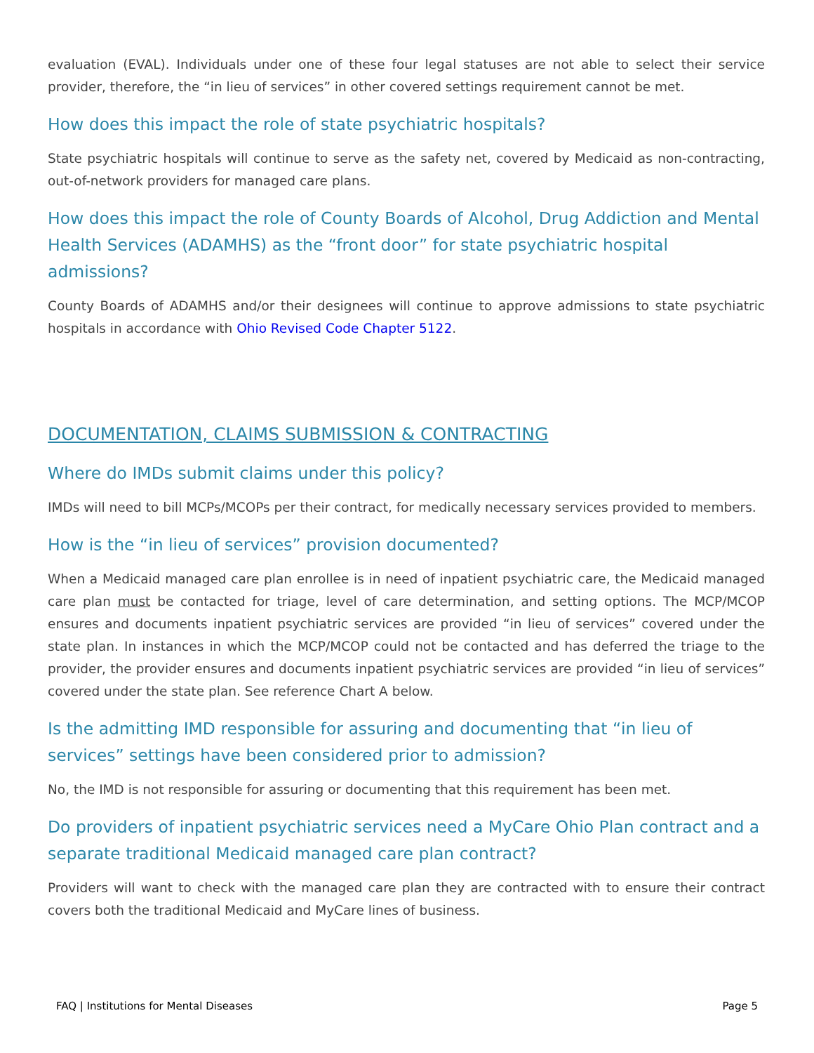evaluation (EVAL). Individuals under one of these four legal statuses are not able to select their service provider, therefore, the “in lieu of services” in other covered settings requirement cannot be met.
How does this impact the role of state psychiatric hospitals?
State psychiatric hospitals will continue to serve as the safety net, covered by Medicaid as non-contracting, out-of-network providers for managed care plans.
How does this impact the role of County Boards of Alcohol, Drug Addiction and Mental Health Services (ADAMHS) as the “front door” for state psychiatric hospital admissions?
County Boards of ADAMHS and/or their designees will continue to approve admissions to state psychiatric hospitals in accordance with Ohio Revised Code Chapter 5122.
DOCUMENTATION, CLAIMS SUBMISSION & CONTRACTING
Where do IMDs submit claims under this policy?
IMDs will need to bill MCPs/MCOPs per their contract, for medically necessary services provided to members.
How is the “in lieu of services” provision documented?
When a Medicaid managed care plan enrollee is in need of inpatient psychiatric care, the Medicaid managed care plan must be contacted for triage, level of care determination, and setting options. The MCP/MCOP ensures and documents inpatient psychiatric services are provided “in lieu of services” covered under the state plan. In instances in which the MCP/MCOP could not be contacted and has deferred the triage to the provider, the provider ensures and documents inpatient psychiatric services are provided “in lieu of services” covered under the state plan. See reference Chart A below.
Is the admitting IMD responsible for assuring and documenting that “in lieu of services” settings have been considered prior to admission?
No, the IMD is not responsible for assuring or documenting that this requirement has been met.
Do providers of inpatient psychiatric services need a MyCare Ohio Plan contract and a separate traditional Medicaid managed care plan contract?
Providers will want to check with the managed care plan they are contracted with to ensure their contract covers both the traditional Medicaid and MyCare lines of business.
FAQ | Institutions for Mental Diseases Page 5